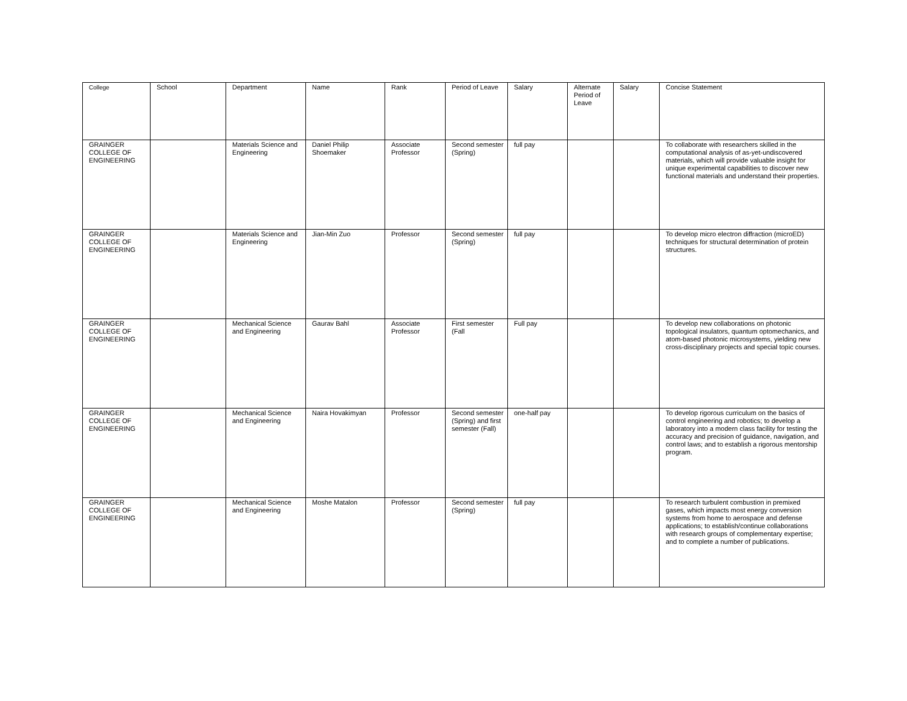| College | School | Department | Name | Rank | Period of Leave | Salary | Alternate Period of Leave | Salary | Concise Statement |
| --- | --- | --- | --- | --- | --- | --- | --- | --- | --- |
| GRAINGER COLLEGE OF ENGINEERING | | Materials Science and Engineering | Daniel Philip Shoemaker | Associate Professor | Second semester (Spring) | full pay | | | To collaborate with researchers skilled in the computational analysis of as-yet-undiscovered materials, which will provide valuable insight for unique experimental capabilities to discover new functional materials and understand their properties. |
| GRAINGER COLLEGE OF ENGINEERING | | Materials Science and Engineering | Jian-Min Zuo | Professor | Second semester (Spring) | full pay | | | To develop micro electron diffraction (microED) techniques for structural determination of protein structures. |
| GRAINGER COLLEGE OF ENGINEERING | | Mechanical Science and Engineering | Gaurav Bahl | Associate Professor | First semester (Fall | Full pay | | | To develop new collaborations on photonic topological insulators, quantum optomechanics, and atom-based photonic microsystems, yielding new cross-disciplinary projects and special topic courses. |
| GRAINGER COLLEGE OF ENGINEERING | | Mechanical Science and Engineering | Naira Hovakimyan | Professor | Second semester (Spring) and first semester (Fall) | one-half pay | | | To develop rigorous curriculum on the basics of control engineering and robotics; to develop a laboratory into a modern class facility for testing the accuracy and precision of guidance, navigation, and control laws; and to establish a rigorous mentorship program. |
| GRAINGER COLLEGE OF ENGINEERING | | Mechanical Science and Engineering | Moshe Matalon | Professor | Second semester (Spring) | full pay | | | To research turbulent combustion in premixed gases, which impacts most energy conversion systems from home to aerospace and defense applications; to establish/continue collaborations with research groups of complementary expertise; and to complete a number of publications. |